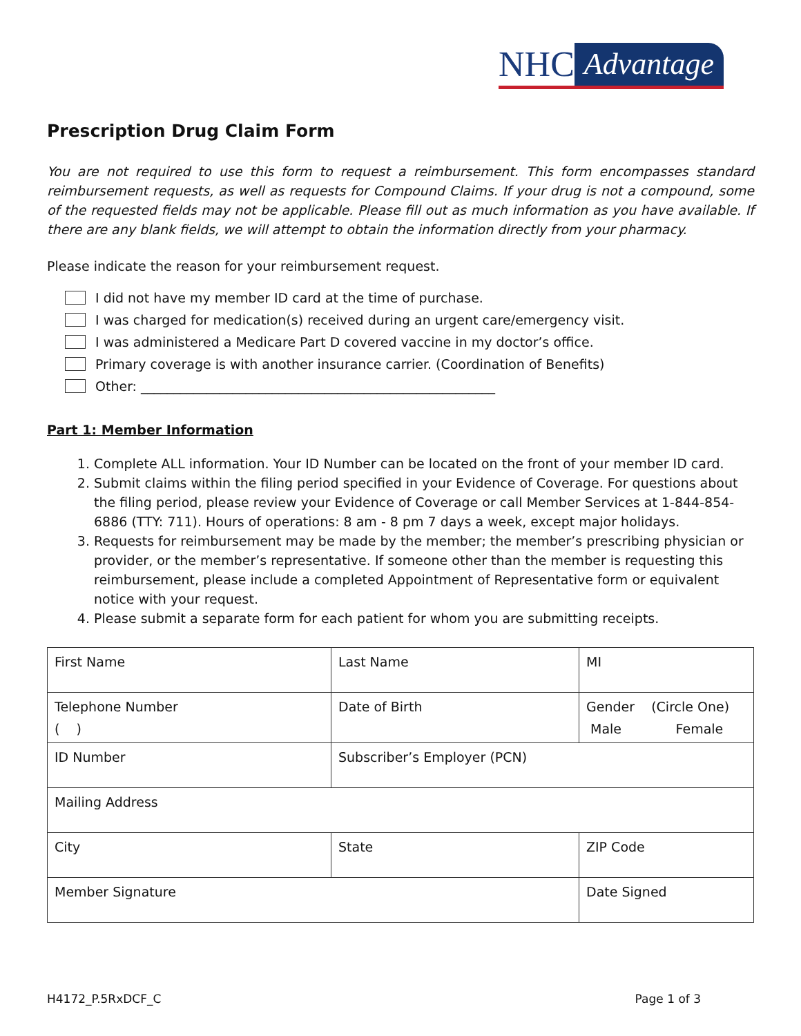NHC Advantage
Prescription Drug Claim Form
You are not required to use this form to request a reimbursement. This form encompasses standard reimbursement requests, as well as requests for Compound Claims. If your drug is not a compound, some of the requested fields may not be applicable. Please fill out as much information as you have available. If there are any blank fields, we will attempt to obtain the information directly from your pharmacy.
Please indicate the reason for your reimbursement request.
I did not have my member ID card at the time of purchase.
I was charged for medication(s) received during an urgent care/emergency visit.
I was administered a Medicare Part D covered vaccine in my doctor’s office.
Primary coverage is with another insurance carrier. (Coordination of Benefits)
Other: ______________________________________________________
Part 1: Member Information
1. Complete ALL information. Your ID Number can be located on the front of your member ID card.
2. Submit claims within the filing period specified in your Evidence of Coverage. For questions about the filing period, please review your Evidence of Coverage or call Member Services at 1-844-854-6886 (TTY: 711). Hours of operations: 8 am - 8 pm 7 days a week, except major holidays.
3. Requests for reimbursement may be made by the member; the member’s prescribing physician or provider, or the member’s representative. If someone other than the member is requesting this reimbursement, please include a completed Appointment of Representative form or equivalent notice with your request.
4. Please submit a separate form for each patient for whom you are submitting receipts.
| First Name | Last Name | MI |
| Telephone Number ( ) | Date of Birth | Gender (Circle One) Male Female |
| ID Number | Subscriber’s Employer (PCN) | |
| Mailing Address | | |
| City | State | ZIP Code |
| Member Signature | | Date Signed |
H4172_P.5RxDCF_C Page 1 of 3